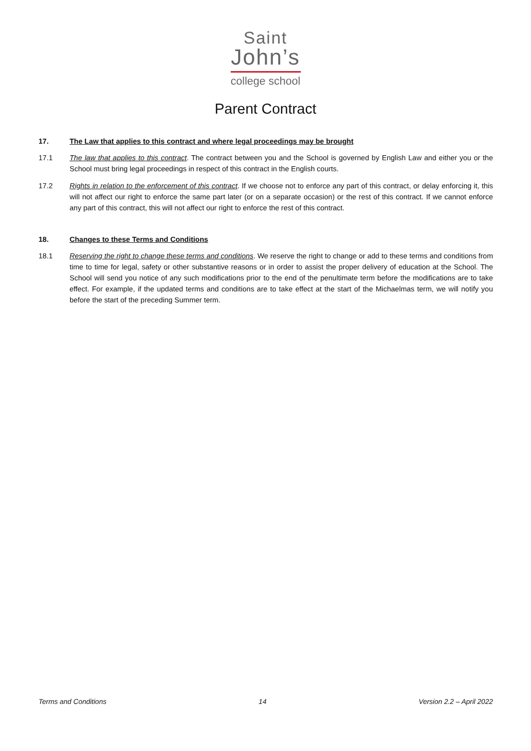Saint
John’s
college school
Parent Contract
17. The Law that applies to this contract and where legal proceedings may be brought
17.1 The law that applies to this contract. The contract between you and the School is governed by English Law and either you or the School must bring legal proceedings in respect of this contract in the English courts.
17.2 Rights in relation to the enforcement of this contract. If we choose not to enforce any part of this contract, or delay enforcing it, this will not affect our right to enforce the same part later (or on a separate occasion) or the rest of this contract. If we cannot enforce any part of this contract, this will not affect our right to enforce the rest of this contract.
18. Changes to these Terms and Conditions
18.1 Reserving the right to change these terms and conditions. We reserve the right to change or add to these terms and conditions from time to time for legal, safety or other substantive reasons or in order to assist the proper delivery of education at the School. The School will send you notice of any such modifications prior to the end of the penultimate term before the modifications are to take effect. For example, if the updated terms and conditions are to take effect at the start of the Michaelmas term, we will notify you before the start of the preceding Summer term.
Terms and Conditions 14 Version 2.2 – April 2022